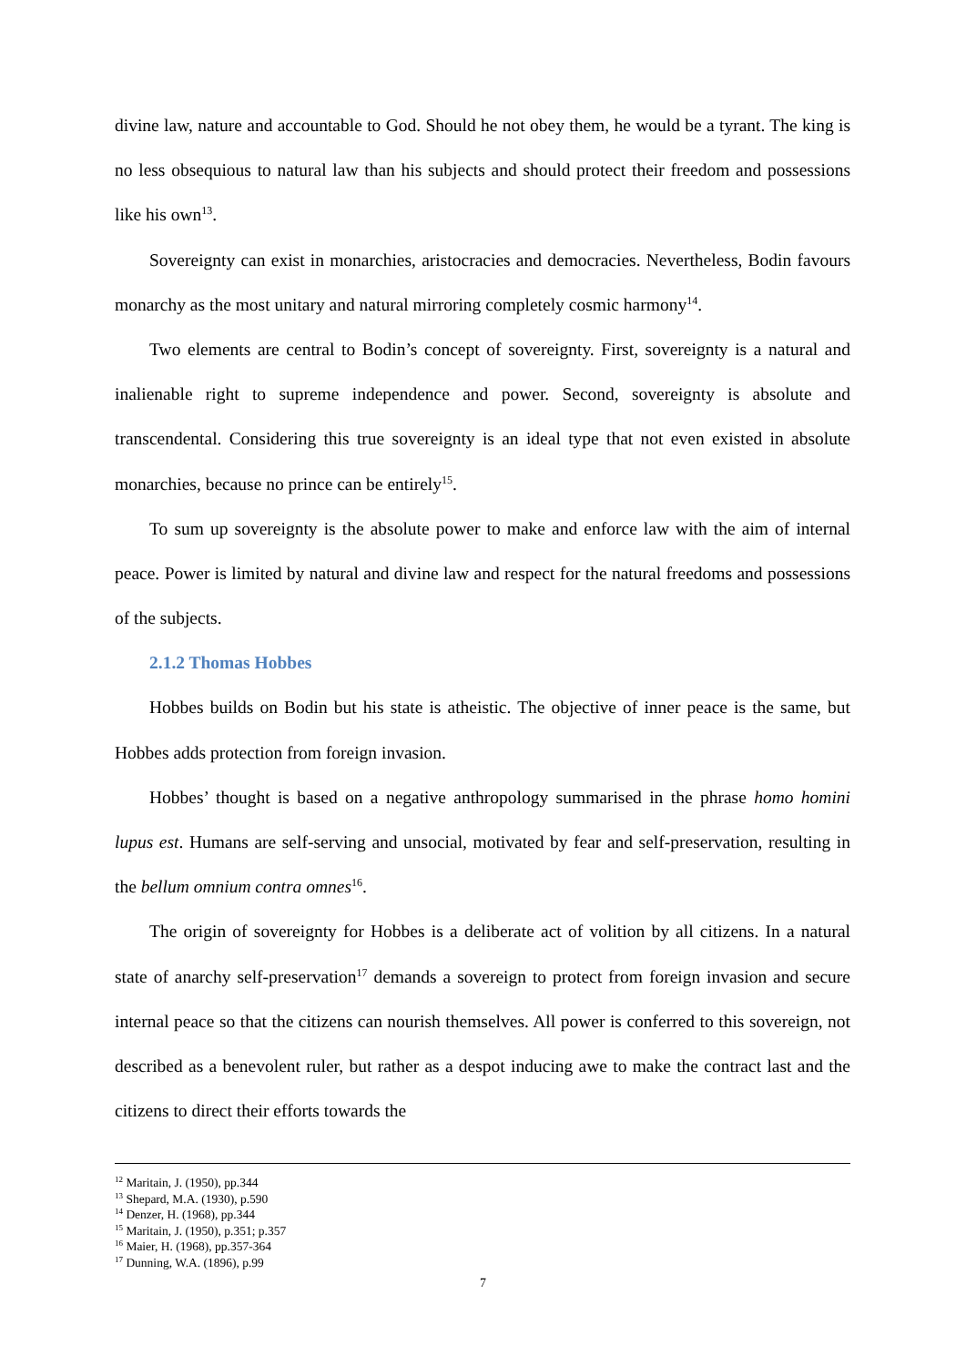divine law, nature and accountable to God. Should he not obey them, he would be a tyrant. The king is no less obsequious to natural law than his subjects and should protect their freedom and possessions like his own<sup>13</sup>.
Sovereignty can exist in monarchies, aristocracies and democracies. Nevertheless, Bodin favours monarchy as the most unitary and natural mirroring completely cosmic harmony<sup>14</sup>.
Two elements are central to Bodin’s concept of sovereignty. First, sovereignty is a natural and inalienable right to supreme independence and power. Second, sovereignty is absolute and transcendental. Considering this true sovereignty is an ideal type that not even existed in absolute monarchies, because no prince can be entirely<sup>15</sup>.
To sum up sovereignty is the absolute power to make and enforce law with the aim of internal peace. Power is limited by natural and divine law and respect for the natural freedoms and possessions of the subjects.
2.1.2 Thomas Hobbes
Hobbes builds on Bodin but his state is atheistic. The objective of inner peace is the same, but Hobbes adds protection from foreign invasion.
Hobbes’ thought is based on a negative anthropology summarised in the phrase homo homini lupus est. Humans are self-serving and unsocial, motivated by fear and self-preservation, resulting in the bellum omnium contra omnes<sup>16</sup>.
The origin of sovereignty for Hobbes is a deliberate act of volition by all citizens. In a natural state of anarchy self-preservation<sup>17</sup> demands a sovereign to protect from foreign invasion and secure internal peace so that the citizens can nourish themselves. All power is conferred to this sovereign, not described as a benevolent ruler, but rather as a despot inducing awe to make the contract last and the citizens to direct their efforts towards the
<sup>12</sup> Maritain, J. (1950), pp.344
<sup>13</sup> Shepard, M.A. (1930), p.590
<sup>14</sup> Denzer, H. (1968), pp.344
<sup>15</sup> Maritain, J. (1950), p.351; p.357
<sup>16</sup> Maier, H. (1968), pp.357-364
<sup>17</sup> Dunning, W.A. (1896), p.99
7